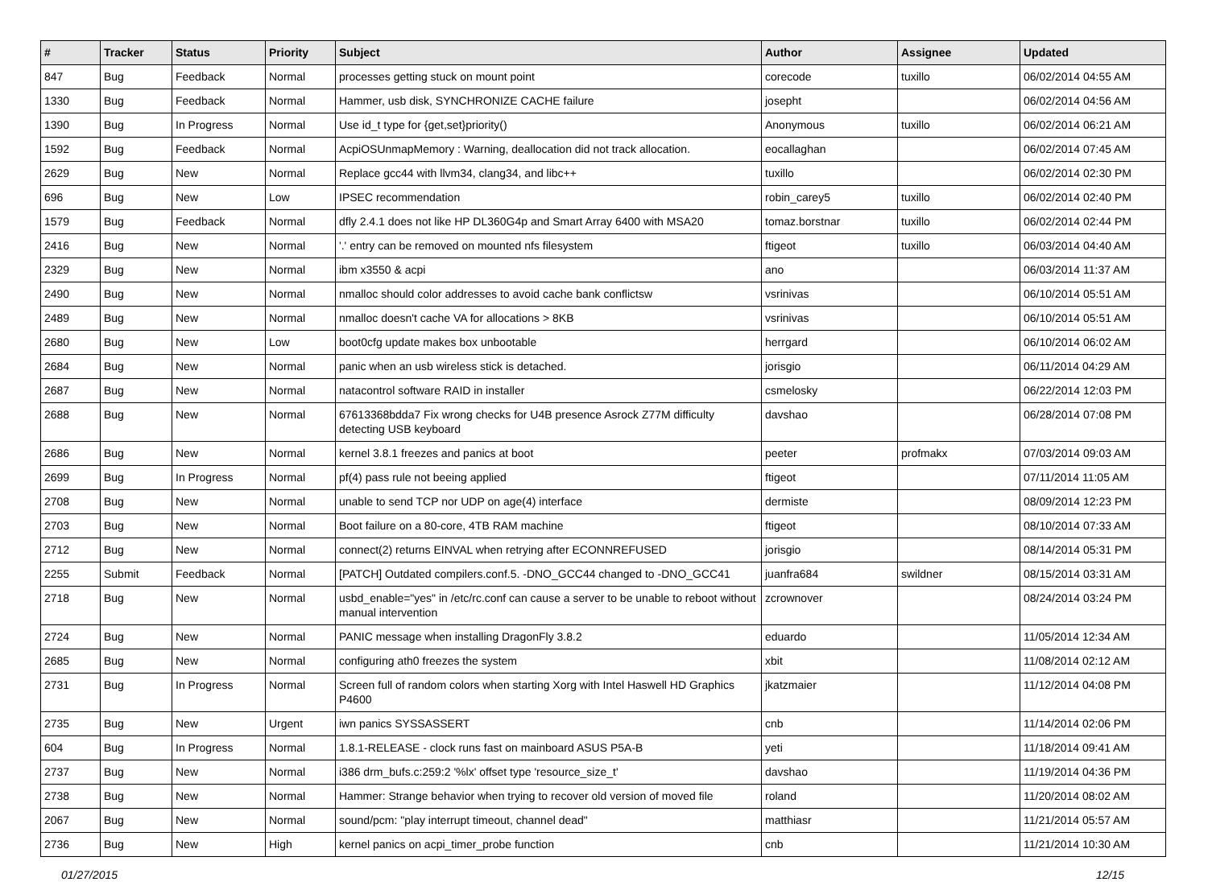| # | Tracker | Status | Priority | Subject | Author | Assignee | Updated |
| --- | --- | --- | --- | --- | --- | --- | --- |
| 847 | Bug | Feedback | Normal | processes getting stuck on mount point | corecode | tuxillo | 06/02/2014 04:55 AM |
| 1330 | Bug | Feedback | Normal | Hammer, usb disk, SYNCHRONIZE CACHE failure | josepht | | 06/02/2014 04:56 AM |
| 1390 | Bug | In Progress | Normal | Use id_t type for {get,set}priority() | Anonymous | tuxillo | 06/02/2014 06:21 AM |
| 1592 | Bug | Feedback | Normal | AcpiOSUnmapMemory : Warning, deallocation did not track allocation. | eocallaghan | | 06/02/2014 07:45 AM |
| 2629 | Bug | New | Normal | Replace gcc44 with llvm34, clang34, and libc++ | tuxillo | | 06/02/2014 02:30 PM |
| 696 | Bug | New | Low | IPSEC recommendation | robin_carey5 | tuxillo | 06/02/2014 02:40 PM |
| 1579 | Bug | Feedback | Normal | dfly 2.4.1 does not like HP DL360G4p and Smart Array 6400 with MSA20 | tomaz.borstnar | tuxillo | 06/02/2014 02:44 PM |
| 2416 | Bug | New | Normal | '.' entry can be removed on mounted nfs filesystem | ftigeot | tuxillo | 06/03/2014 04:40 AM |
| 2329 | Bug | New | Normal | ibm x3550 & acpi | ano | | 06/03/2014 11:37 AM |
| 2490 | Bug | New | Normal | nmalloc should color addresses to avoid cache bank conflictsw | vsrinivas | | 06/10/2014 05:51 AM |
| 2489 | Bug | New | Normal | nmalloc doesn't cache VA for allocations > 8KB | vsrinivas | | 06/10/2014 05:51 AM |
| 2680 | Bug | New | Low | boot0cfg update makes box unbootable | herrgard | | 06/10/2014 06:02 AM |
| 2684 | Bug | New | Normal | panic when an usb wireless stick is detached. | jorisgio | | 06/11/2014 04:29 AM |
| 2687 | Bug | New | Normal | natacontrol software RAID in installer | csmelosky | | 06/22/2014 12:03 PM |
| 2688 | Bug | New | Normal | 67613368bdda7 Fix wrong checks for U4B presence Asrock Z77M difficulty detecting USB keyboard | davshao | | 06/28/2014 07:08 PM |
| 2686 | Bug | New | Normal | kernel 3.8.1 freezes and panics at boot | peeter | profmakx | 07/03/2014 09:03 AM |
| 2699 | Bug | In Progress | Normal | pf(4) pass rule not beeing applied | ftigeot | | 07/11/2014 11:05 AM |
| 2708 | Bug | New | Normal | unable to send TCP nor UDP on age(4) interface | dermiste | | 08/09/2014 12:23 PM |
| 2703 | Bug | New | Normal | Boot failure on a 80-core, 4TB RAM machine | ftigeot | | 08/10/2014 07:33 AM |
| 2712 | Bug | New | Normal | connect(2) returns EINVAL when retrying after ECONNREFUSED | jorisgio | | 08/14/2014 05:31 PM |
| 2255 | Submit | Feedback | Normal | [PATCH] Outdated compilers.conf.5. -DNO_GCC44 changed to -DNO_GCC41 | juanfra684 | swildner | 08/15/2014 03:31 AM |
| 2718 | Bug | New | Normal | usbd_enable="yes" in /etc/rc.conf can cause a server to be unable to reboot without manual intervention | zcrownover | | 08/24/2014 03:24 PM |
| 2724 | Bug | New | Normal | PANIC message when installing DragonFly 3.8.2 | eduardo | | 11/05/2014 12:34 AM |
| 2685 | Bug | New | Normal | configuring ath0 freezes the system | xbit | | 11/08/2014 02:12 AM |
| 2731 | Bug | In Progress | Normal | Screen full of random colors when starting Xorg with Intel Haswell HD Graphics P4600 | jkatzmaier | | 11/12/2014 04:08 PM |
| 2735 | Bug | New | Urgent | iwn panics SYSSASSERT | cnb | | 11/14/2014 02:06 PM |
| 604 | Bug | In Progress | Normal | 1.8.1-RELEASE - clock runs fast on mainboard ASUS P5A-B | yeti | | 11/18/2014 09:41 AM |
| 2737 | Bug | New | Normal | i386 drm_bufs.c:259:2 '%lx' offset type 'resource_size_t' | davshao | | 11/19/2014 04:36 PM |
| 2738 | Bug | New | Normal | Hammer: Strange behavior when trying to recover old version of moved file | roland | | 11/20/2014 08:02 AM |
| 2067 | Bug | New | Normal | sound/pcm: "play interrupt timeout, channel dead" | matthiasr | | 11/21/2014 05:57 AM |
| 2736 | Bug | New | High | kernel panics on acpi_timer_probe function | cnb | | 11/21/2014 10:30 AM |
01/27/2015 12/15